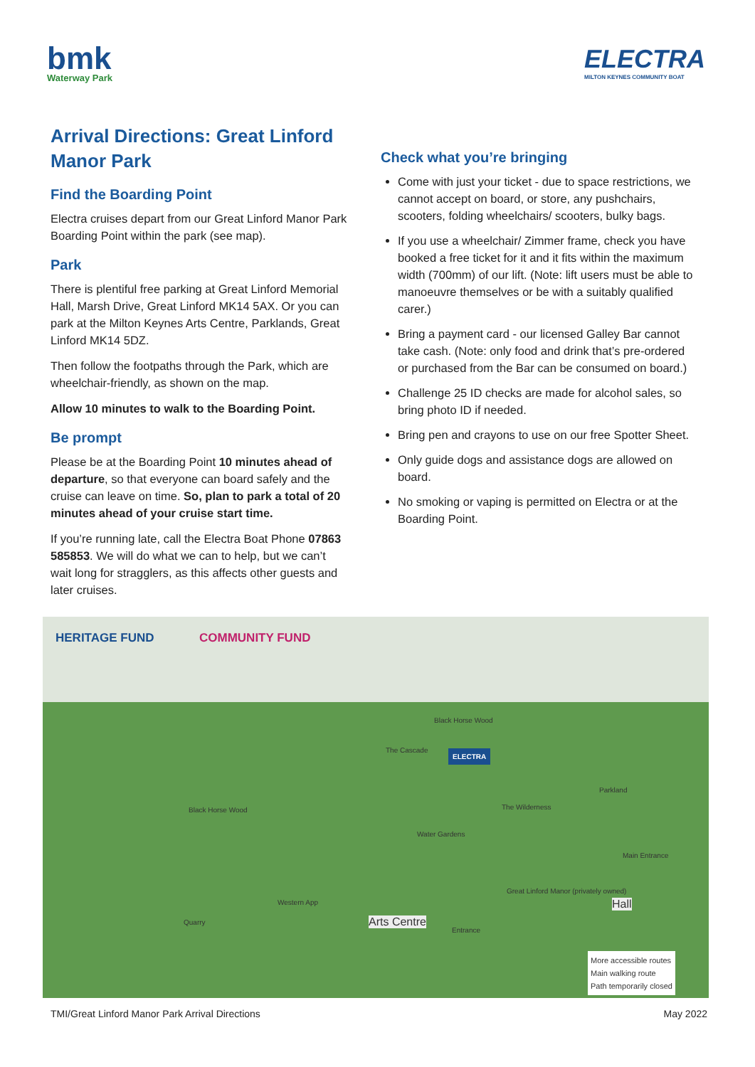bmk
Waterway Park
ELECTRA
MILTON KEYNES COMMUNITY BOAT
Arrival Directions: Great Linford Manor Park
Find the Boarding Point
Electra cruises depart from our Great Linford Manor Park Boarding Point within the park (see map).
Park
There is plentiful free parking at Great Linford Memorial Hall, Marsh Drive, Great Linford MK14 5AX. Or you can park at the Milton Keynes Arts Centre, Parklands, Great Linford MK14 5DZ.
Then follow the footpaths through the Park, which are wheelchair-friendly, as shown on the map.
Allow 10 minutes to walk to the Boarding Point.
Be prompt
Please be at the Boarding Point 10 minutes ahead of departure, so that everyone can board safely and the cruise can leave on time. So, plan to park a total of 20 minutes ahead of your cruise start time.
If you’re running late, call the Electra Boat Phone 07863 585853. We will do what we can to help, but we can’t wait long for stragglers, as this affects other guests and later cruises.
Check what you’re bringing
Come with just your ticket - due to space restrictions, we cannot accept on board, or store, any pushchairs, scooters, folding wheelchairs/ scooters, bulky bags.
If you use a wheelchair/ Zimmer frame, check you have booked a free ticket for it and it fits within the maximum width (700mm) of our lift. (Note: lift users must be able to manoeuvre themselves or be with a suitably qualified carer.)
Bring a payment card - our licensed Galley Bar cannot take cash. (Note: only food and drink that’s pre-ordered or purchased from the Bar can be consumed on board.)
Challenge 25 ID checks are made for alcohol sales, so bring photo ID if needed.
Bring pen and crayons to use on our free Spotter Sheet.
Only guide dogs and assistance dogs are allowed on board.
No smoking or vaping is permitted on Electra or at the Boarding Point.
HERITAGE FUND COMMUNITY FUND
ELECTRA
Black Horse Wood
Black Horse Wood
The Cascade
The Wilderness
Parkland
Water Gardens
Great Linford Manor (privately owned)
Western App
Quarry Arts Centre
Hall
Entrance
Main Entrance
More accessible routes
Main walking route
Path temporarily closed
TMI/Great Linford Manor Park Arrival Directions May 2022